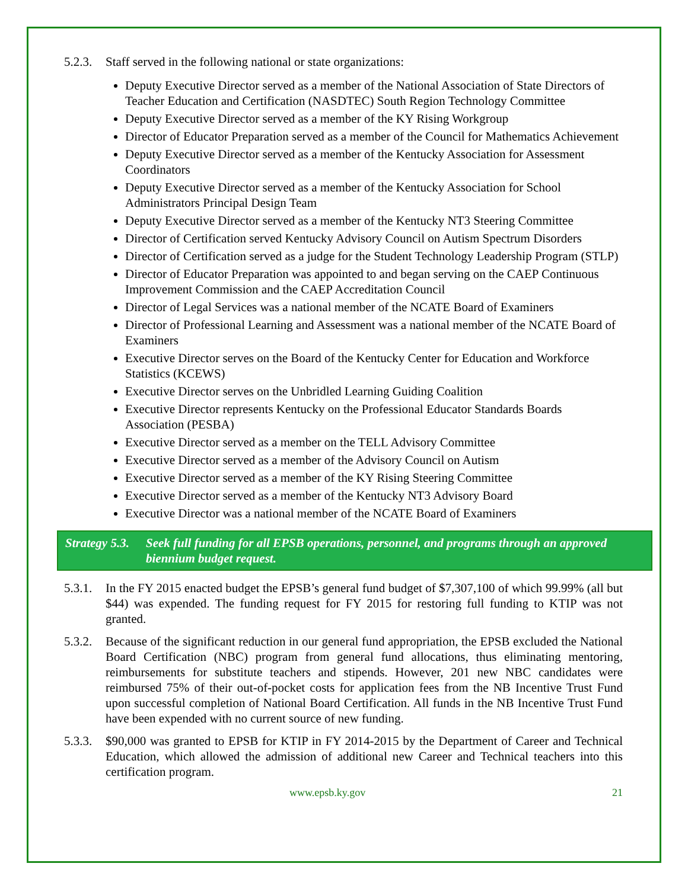5.2.3. Staff served in the following national or state organizations:
Deputy Executive Director served as a member of the National Association of State Directors of Teacher Education and Certification (NASDTEC) South Region Technology Committee
Deputy Executive Director served as a member of the KY Rising Workgroup
Director of Educator Preparation served as a member of the Council for Mathematics Achievement
Deputy Executive Director served as a member of the Kentucky Association for Assessment Coordinators
Deputy Executive Director served as a member of the Kentucky Association for School Administrators Principal Design Team
Deputy Executive Director served as a member of the Kentucky NT3 Steering Committee
Director of Certification served Kentucky Advisory Council on Autism Spectrum Disorders
Director of Certification served as a judge for the Student Technology Leadership Program (STLP)
Director of Educator Preparation was appointed to and began serving on the CAEP Continuous Improvement Commission and the CAEP Accreditation Council
Director of Legal Services was a national member of the NCATE Board of Examiners
Director of Professional Learning and Assessment was a national member of the NCATE Board of Examiners
Executive Director serves on the Board of the Kentucky Center for Education and Workforce Statistics (KCEWS)
Executive Director serves on the Unbridled Learning Guiding Coalition
Executive Director represents Kentucky on the Professional Educator Standards Boards Association (PESBA)
Executive Director served as a member on the TELL Advisory Committee
Executive Director served as a member of the Advisory Council on Autism
Executive Director served as a member of the KY Rising Steering Committee
Executive Director served as a member of the Kentucky NT3 Advisory Board
Executive Director was a national member of the NCATE Board of Examiners
Strategy 5.3. Seek full funding for all EPSB operations, personnel, and programs through an approved biennium budget request.
5.3.1. In the FY 2015 enacted budget the EPSB’s general fund budget of $7,307,100 of which 99.99% (all but $44) was expended. The funding request for FY 2015 for restoring full funding to KTIP was not granted.
5.3.2. Because of the significant reduction in our general fund appropriation, the EPSB excluded the National Board Certification (NBC) program from general fund allocations, thus eliminating mentoring, reimbursements for substitute teachers and stipends. However, 201 new NBC candidates were reimbursed 75% of their out-of-pocket costs for application fees from the NB Incentive Trust Fund upon successful completion of National Board Certification. All funds in the NB Incentive Trust Fund have been expended with no current source of new funding.
5.3.3. $90,000 was granted to EPSB for KTIP in FY 2014-2015 by the Department of Career and Technical Education, which allowed the admission of additional new Career and Technical teachers into this certification program.
www.epsb.ky.gov 21